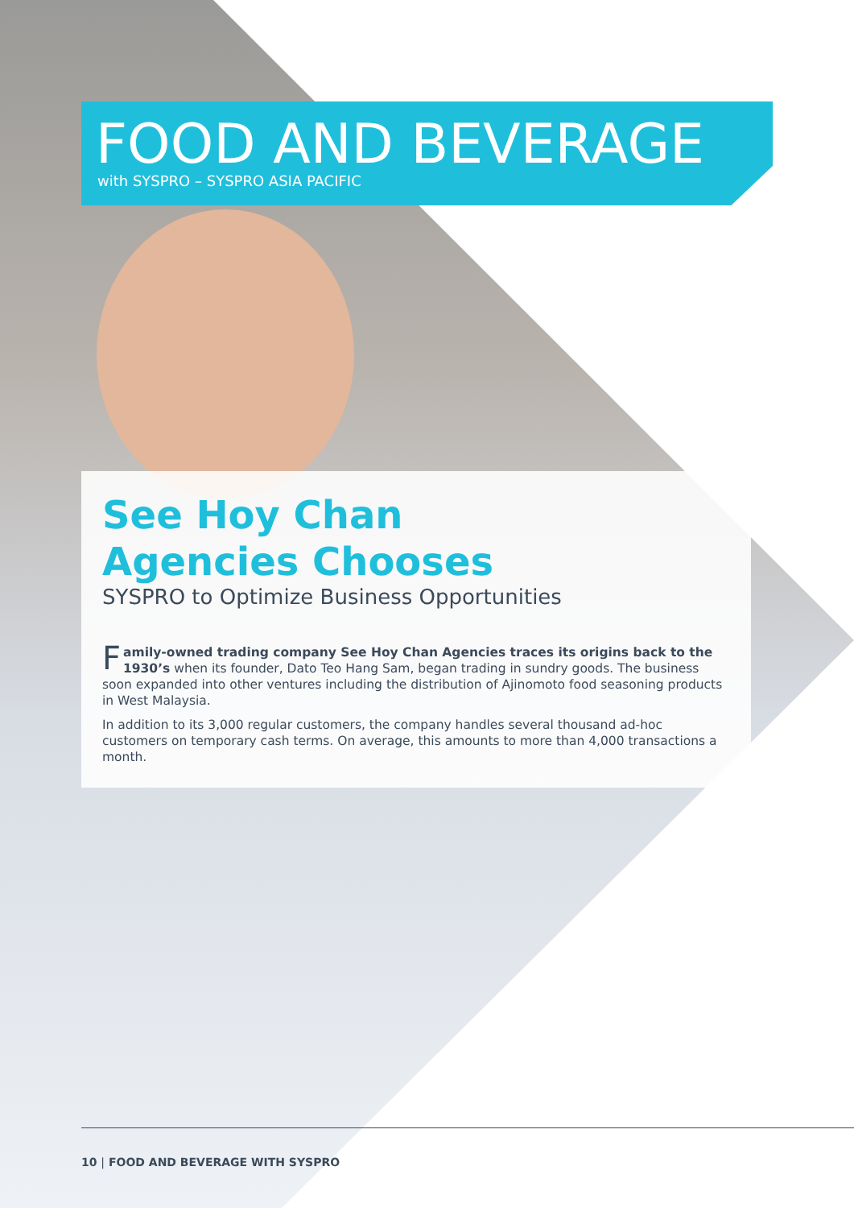FOOD AND BEVERAGE
with SYSPRO – SYSPRO ASIA PACIFIC
See Hoy Chan
Agencies Chooses
SYSPRO to Optimize Business Opportunities
Family-owned trading company See Hoy Chan Agencies traces its origins back to the 1930’s when its founder, Dato Teo Hang Sam, began trading in sundry goods. The business soon expanded into other ventures including the distribution of Ajinomoto food seasoning products in West Malaysia.
In addition to its 3,000 regular customers, the company handles several thousand ad-hoc customers on temporary cash terms. On average, this amounts to more than 4,000 transactions a month.
10 | FOOD AND BEVERAGE WITH SYSPRO